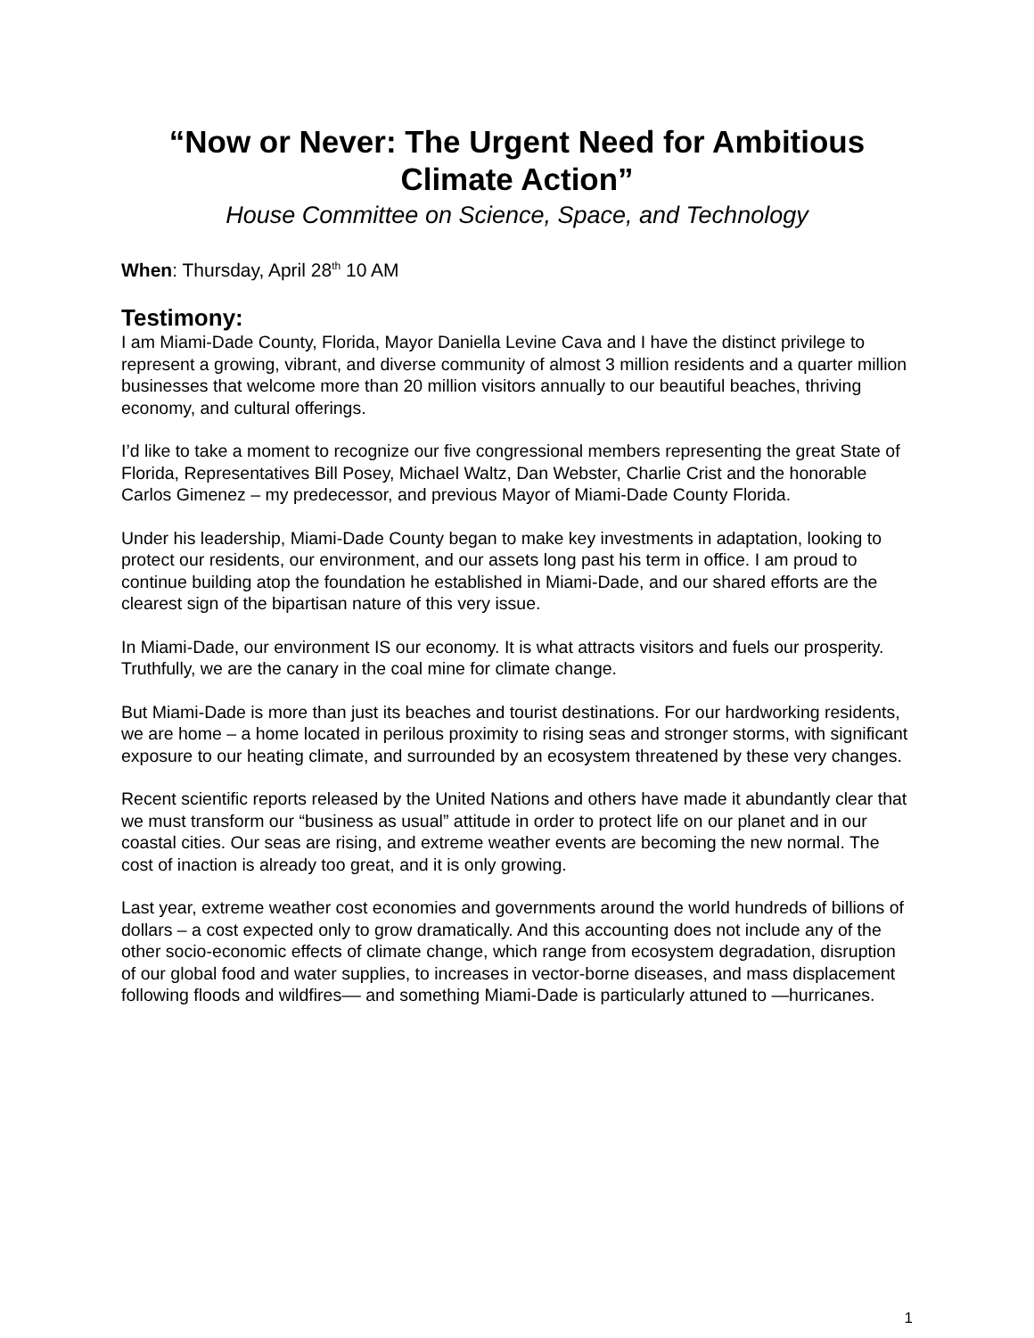“Now or Never: The Urgent Need for Ambitious Climate Action”
House Committee on Science, Space, and Technology
When: Thursday, April 28<sup>th</sup> 10 AM
Testimony:
I am Miami-Dade County, Florida, Mayor Daniella Levine Cava and I have the distinct privilege to represent a growing, vibrant, and diverse community of almost 3 million residents and a quarter million businesses that welcome more than 20 million visitors annually to our beautiful beaches, thriving economy, and cultural offerings.
I’d like to take a moment to recognize our five congressional members representing the great State of Florida, Representatives Bill Posey, Michael Waltz, Dan Webster, Charlie Crist and the honorable Carlos Gimenez – my predecessor, and previous Mayor of Miami-Dade County Florida.
Under his leadership, Miami-Dade County began to make key investments in adaptation, looking to protect our residents, our environment, and our assets long past his term in office. I am proud to continue building atop the foundation he established in Miami-Dade, and our shared efforts are the clearest sign of the bipartisan nature of this very issue.
In Miami-Dade, our environment IS our economy. It is what attracts visitors and fuels our prosperity. Truthfully, we are the canary in the coal mine for climate change.
But Miami-Dade is more than just its beaches and tourist destinations. For our hardworking residents, we are home – a home located in perilous proximity to rising seas and stronger storms, with significant exposure to our heating climate, and surrounded by an ecosystem threatened by these very changes.
Recent scientific reports released by the United Nations and others have made it abundantly clear that we must transform our “business as usual” attitude in order to protect life on our planet and in our coastal cities. Our seas are rising, and extreme weather events are becoming the new normal. The cost of inaction is already too great, and it is only growing.
Last year, extreme weather cost economies and governments around the world hundreds of billions of dollars – a cost expected only to grow dramatically. And this accounting does not include any of the other socio-economic effects of climate change, which range from ecosystem degradation, disruption of our global food and water supplies, to increases in vector-borne diseases, and mass displacement following floods and wildfires–– and something Miami-Dade is particularly attuned to —hurricanes.
1